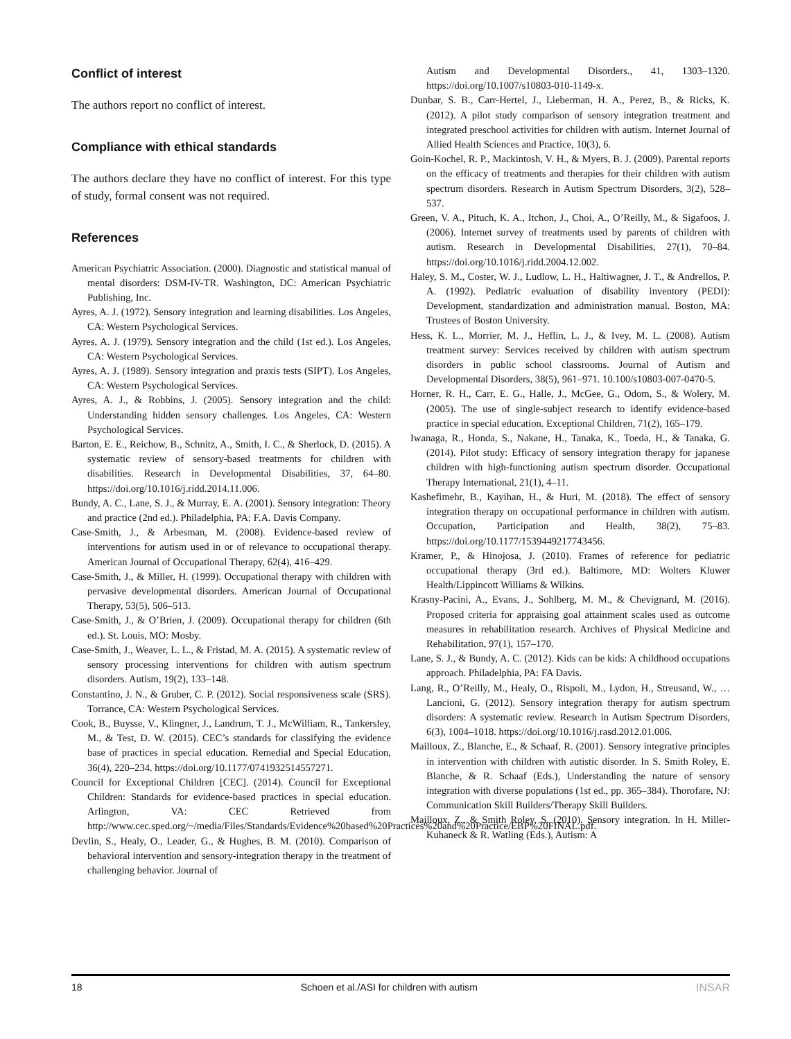Conflict of interest
The authors report no conflict of interest.
Compliance with ethical standards
The authors declare they have no conflict of interest. For this type of study, formal consent was not required.
References
American Psychiatric Association. (2000). Diagnostic and statistical manual of mental disorders: DSM-IV-TR. Washington, DC: American Psychiatric Publishing, Inc.
Ayres, A. J. (1972). Sensory integration and learning disabilities. Los Angeles, CA: Western Psychological Services.
Ayres, A. J. (1979). Sensory integration and the child (1st ed.). Los Angeles, CA: Western Psychological Services.
Ayres, A. J. (1989). Sensory integration and praxis tests (SIPT). Los Angeles, CA: Western Psychological Services.
Ayres, A. J., & Robbins, J. (2005). Sensory integration and the child: Understanding hidden sensory challenges. Los Angeles, CA: Western Psychological Services.
Barton, E. E., Reichow, B., Schnitz, A., Smith, I. C., & Sherlock, D. (2015). A systematic review of sensory-based treatments for children with disabilities. Research in Developmental Disabilities, 37, 64–80. https://doi.org/10.1016/j.ridd.2014.11.006.
Bundy, A. C., Lane, S. J., & Murray, E. A. (2001). Sensory integration: Theory and practice (2nd ed.). Philadelphia, PA: F.A. Davis Company.
Case-Smith, J., & Arbesman, M. (2008). Evidence-based review of interventions for autism used in or of relevance to occupational therapy. American Journal of Occupational Therapy, 62(4), 416–429.
Case-Smith, J., & Miller, H. (1999). Occupational therapy with children with pervasive developmental disorders. American Journal of Occupational Therapy, 53(5), 506–513.
Case-Smith, J., & O’Brien, J. (2009). Occupational therapy for children (6th ed.). St. Louis, MO: Mosby.
Case-Smith, J., Weaver, L. L., & Fristad, M. A. (2015). A systematic review of sensory processing interventions for children with autism spectrum disorders. Autism, 19(2), 133–148.
Constantino, J. N., & Gruber, C. P. (2012). Social responsiveness scale (SRS). Torrance, CA: Western Psychological Services.
Cook, B., Buysse, V., Klingner, J., Landrum, T. J., McWilliam, R., Tankersley, M., & Test, D. W. (2015). CEC’s standards for classifying the evidence base of practices in special education. Remedial and Special Education, 36(4), 220–234. https://doi.org/10.1177/0741932514557271.
Council for Exceptional Children [CEC]. (2014). Council for Exceptional Children: Standards for evidence-based practices in special education. Arlington, VA: CEC Retrieved from http://www.cec.sped.org/~/media/Files/Standards/Evidence%20based%20Practices%20and%20Practice/EBP%20FINAL.pdf.
Devlin, S., Healy, O., Leader, G., & Hughes, B. M. (2010). Comparison of behavioral intervention and sensory-integration therapy in the treatment of challenging behavior. Journal of
Autism and Developmental Disorders., 41, 1303–1320. https://doi.org/10.1007/s10803-010-1149-x.
Dunbar, S. B., Carr-Hertel, J., Lieberman, H. A., Perez, B., & Ricks, K. (2012). A pilot study comparison of sensory integration treatment and integrated preschool activities for children with autism. Internet Journal of Allied Health Sciences and Practice, 10(3), 6.
Goin-Kochel, R. P., Mackintosh, V. H., & Myers, B. J. (2009). Parental reports on the efficacy of treatments and therapies for their children with autism spectrum disorders. Research in Autism Spectrum Disorders, 3(2), 528–537.
Green, V. A., Pituch, K. A., Itchon, J., Choi, A., O’Reilly, M., & Sigafoos, J. (2006). Internet survey of treatments used by parents of children with autism. Research in Developmental Disabilities, 27(1), 70–84. https://doi.org/10.1016/j.ridd.2004.12.002.
Haley, S. M., Coster, W. J., Ludlow, L. H., Haltiwagner, J. T., & Andrellos, P. A. (1992). Pediatric evaluation of disability inventory (PEDI): Development, standardization and administration manual. Boston, MA: Trustees of Boston University.
Hess, K. L., Morrier, M. J., Heflin, L. J., & Ivey, M. L. (2008). Autism treatment survey: Services received by children with autism spectrum disorders in public school classrooms. Journal of Autism and Developmental Disorders, 38(5), 961–971. 10.100/s10803-007-0470-5.
Horner, R. H., Carr, E. G., Halle, J., McGee, G., Odom, S., & Wolery, M. (2005). The use of single-subject research to identify evidence-based practice in special education. Exceptional Children, 71(2), 165–179.
Iwanaga, R., Honda, S., Nakane, H., Tanaka, K., Toeda, H., & Tanaka, G. (2014). Pilot study: Efficacy of sensory integration therapy for japanese children with high-functioning autism spectrum disorder. Occupational Therapy International, 21(1), 4–11.
Kashefimehr, B., Kayihan, H., & Huri, M. (2018). The effect of sensory integration therapy on occupational performance in children with autism. Occupation, Participation and Health, 38(2), 75–83. https://doi.org/10.1177/1539449217743456.
Kramer, P., & Hinojosa, J. (2010). Frames of reference for pediatric occupational therapy (3rd ed.). Baltimore, MD: Wolters Kluwer Health/Lippincott Williams & Wilkins.
Krasny-Pacini, A., Evans, J., Sohlberg, M. M., & Chevignard, M. (2016). Proposed criteria for appraising goal attainment scales used as outcome measures in rehabilitation research. Archives of Physical Medicine and Rehabilitation, 97(1), 157–170.
Lane, S. J., & Bundy, A. C. (2012). Kids can be kids: A childhood occupations approach. Philadelphia, PA: FA Davis.
Lang, R., O’Reilly, M., Healy, O., Rispoli, M., Lydon, H., Streusand, W., … Lancioni, G. (2012). Sensory integration therapy for autism spectrum disorders: A systematic review. Research in Autism Spectrum Disorders, 6(3), 1004–1018. https://doi.org/10.1016/j.rasd.2012.01.006.
Mailloux, Z., Blanche, E., & Schaaf, R. (2001). Sensory integrative principles in intervention with children with autistic disorder. In S. Smith Roley, E. Blanche, & R. Schaaf (Eds.), Understanding the nature of sensory integration with diverse populations (1st ed., pp. 365–384). Thorofare, NJ: Communication Skill Builders/Therapy Skill Builders.
Mailloux, Z., & Smith Roley, S. (2010). Sensory integration. In H. Miller-Kuhaneck & R. Watling (Eds.), Autism: A
18 Schoen et al./ASI for children with autism INSAR